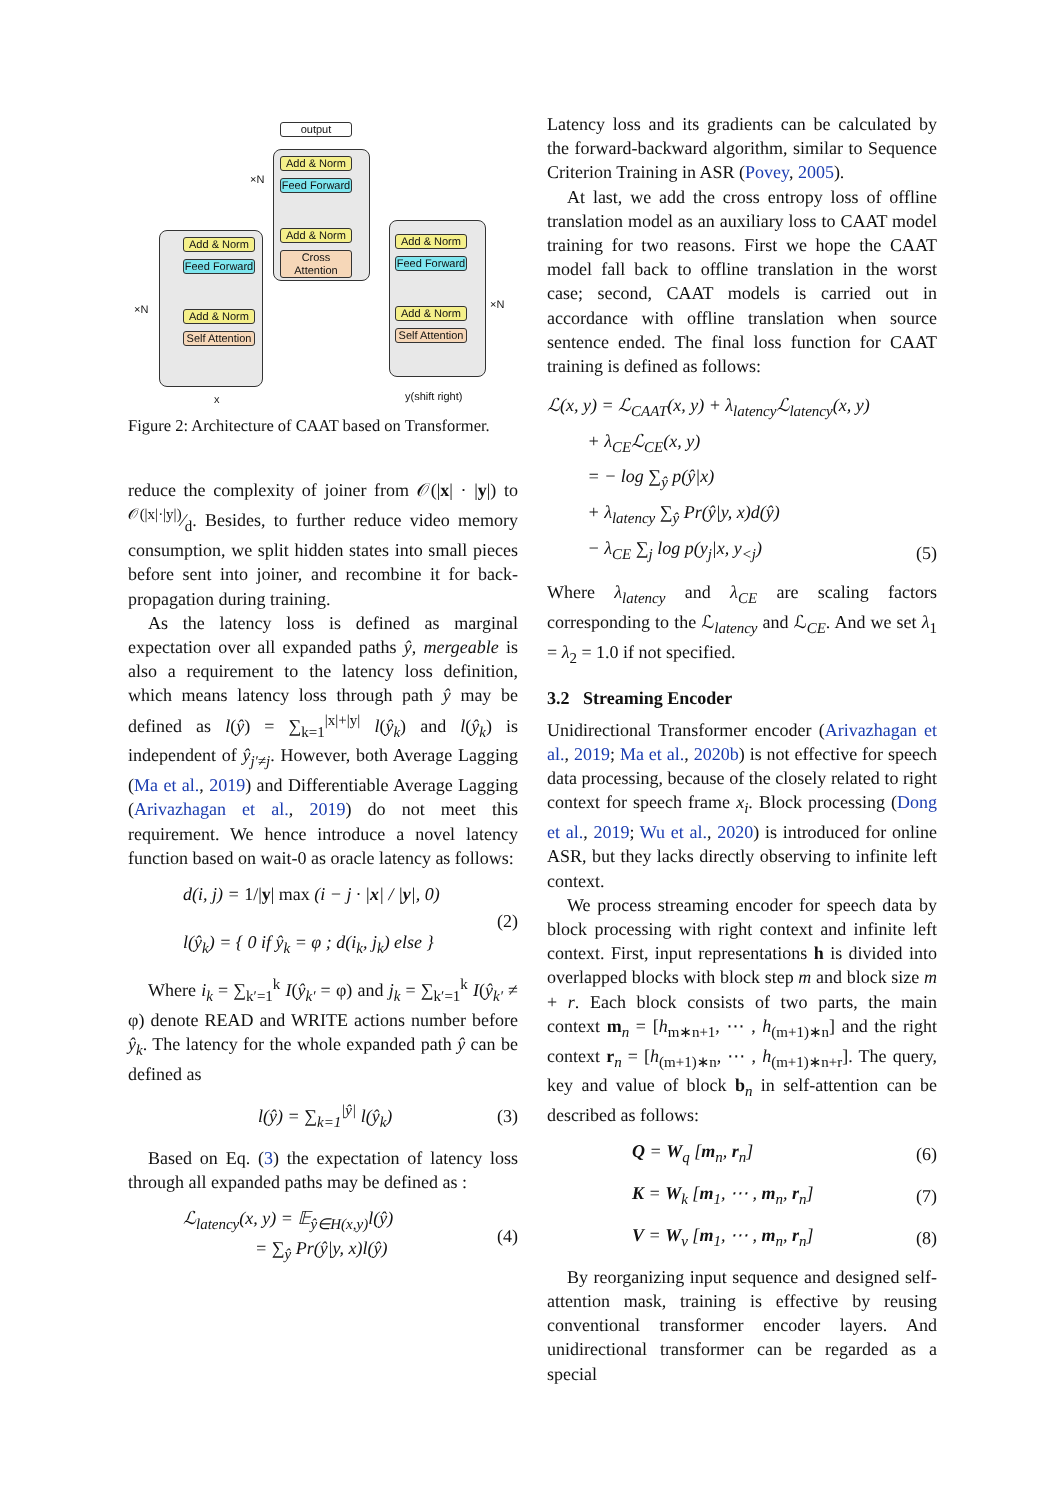output
Add & Norm
Feed Forward
Add & Norm
Cross Attention
Add & Norm
Feed Forward
Add & Norm
Self Attention
Add & Norm
Feed Forward
Add & Norm
Self Attention
×N
×N ×N
x y(shift right)
Figure 2: Architecture of CAAT based on Transformer.
reduce the complexity of joiner from 𝒪(|x| · |y|) to 𝒪(|x|·|y|)⁄d. Besides, to further reduce video memory consumption, we split hidden states into small pieces before sent into joiner, and recombine it for back-propagation during training.
As the latency loss is defined as marginal expectation over all expanded paths ŷ, mergeable is also a requirement to the latency loss definition, which means latency loss through path ŷ may be defined as l(ŷ) = ∑<sub>k=1</sub><sup>|x|+|y|</sup> l(ŷ<sub>k</sub>) and l(ŷ<sub>k</sub>) is independent of ŷ<sub>j′≠j</sub>. However, both Average Lagging (Ma et al., 2019) and Differentiable Average Lagging (Arivazhagan et al., 2019) do not meet this requirement. We hence introduce a novel latency function based on wait-0 as oracle latency as follows:
d(i, j) = 1/|y| max (i − j · |x| / |y|, 0)
l(ŷ<sub>k</sub>) = { 0 if ŷ<sub>k</sub> = φ ; d(i<sub>k</sub>, j<sub>k</sub>) else }
(2)
Where i<sub>k</sub> = ∑<sub>k′=1</sub><sup>k</sup> I(ŷ<sub>k′</sub> = φ) and j<sub>k</sub> = ∑<sub>k′=1</sub><sup>k</sup> I(ŷ<sub>k′</sub> ≠ φ) denote READ and WRITE actions number before ŷ<sub>k</sub>. The latency for the whole expanded path ŷ can be defined as
l(ŷ) = ∑<sub>k=1</sub><sup>|ŷ|</sup> l(ŷ<sub>k</sub>) (3)
Based on Eq. (3) the expectation of latency loss through all expanded paths may be defined as :
ℒ<sub>latency</sub>(x, y) = 𝔼<sub>ŷ∈H(x,y)</sub>l(ŷ)
= ∑<sub>ŷ</sub> Pr(ŷ|y, x)l(ŷ)
(4)
Latency loss and its gradients can be calculated by the forward-backward algorithm, similar to Sequence Criterion Training in ASR (Povey, 2005).
At last, we add the cross entropy loss of offline translation model as an auxiliary loss to CAAT model training for two reasons. First we hope the CAAT model fall back to offline translation in the worst case; second, CAAT models is carried out in accordance with offline translation when source sentence ended. The final loss function for CAAT training is defined as follows:
ℒ(x, y) = ℒ<sub>CAAT</sub>(x, y) + λ<sub>latency</sub>ℒ<sub>latency</sub>(x, y)
+ λ<sub>CE</sub>ℒ<sub>CE</sub>(x, y)
= − log ∑<sub>ŷ</sub> p(ŷ|x)
+ λ<sub>latency</sub> ∑<sub>ŷ</sub> Pr(ŷ|y, x)d(ŷ)
− λ<sub>CE</sub> ∑<sub>j</sub> log p(y<sub>j</sub>|x, y<sub><j</sub>)
(5)
Where λ<sub>latency</sub> and λ<sub>CE</sub> are scaling factors corresponding to the ℒ<sub>latency</sub> and ℒ<sub>CE</sub>. And we set λ<sub>1</sub> = λ<sub>2</sub> = 1.0 if not specified.
3.2 Streaming Encoder
Unidirectional Transformer encoder (Arivazhagan et al., 2019; Ma et al., 2020b) is not effective for speech data processing, because of the closely related to right context for speech frame x<sub>i</sub>. Block processing (Dong et al., 2019; Wu et al., 2020) is introduced for online ASR, but they lacks directly observing to infinite left context.
We process streaming encoder for speech data by block processing with right context and infinite left context. First, input representations h is divided into overlapped blocks with block step m and block size m + r. Each block consists of two parts, the main context m<sub>n</sub> = [h<sub>m∗n+1</sub>, ⋯ , h<sub>(m+1)∗n</sub>] and the right context r<sub>n</sub> = [h<sub>(m+1)∗n</sub>, ⋯ , h<sub>(m+1)∗n+r</sub>]. The query, key and value of block b<sub>n</sub> in self-attention can be described as follows:
Q = W<sub>q</sub> [m<sub>n</sub>, r<sub>n</sub>] (6)
K = W<sub>k</sub> [m<sub>1</sub>, ⋯ , m<sub>n</sub>, r<sub>n</sub>] (7)
V = W<sub>v</sub> [m<sub>1</sub>, ⋯ , m<sub>n</sub>, r<sub>n</sub>] (8)
By reorganizing input sequence and designed self-attention mask, training is effective by reusing conventional transformer encoder layers. And unidirectional transformer can be regarded as a special